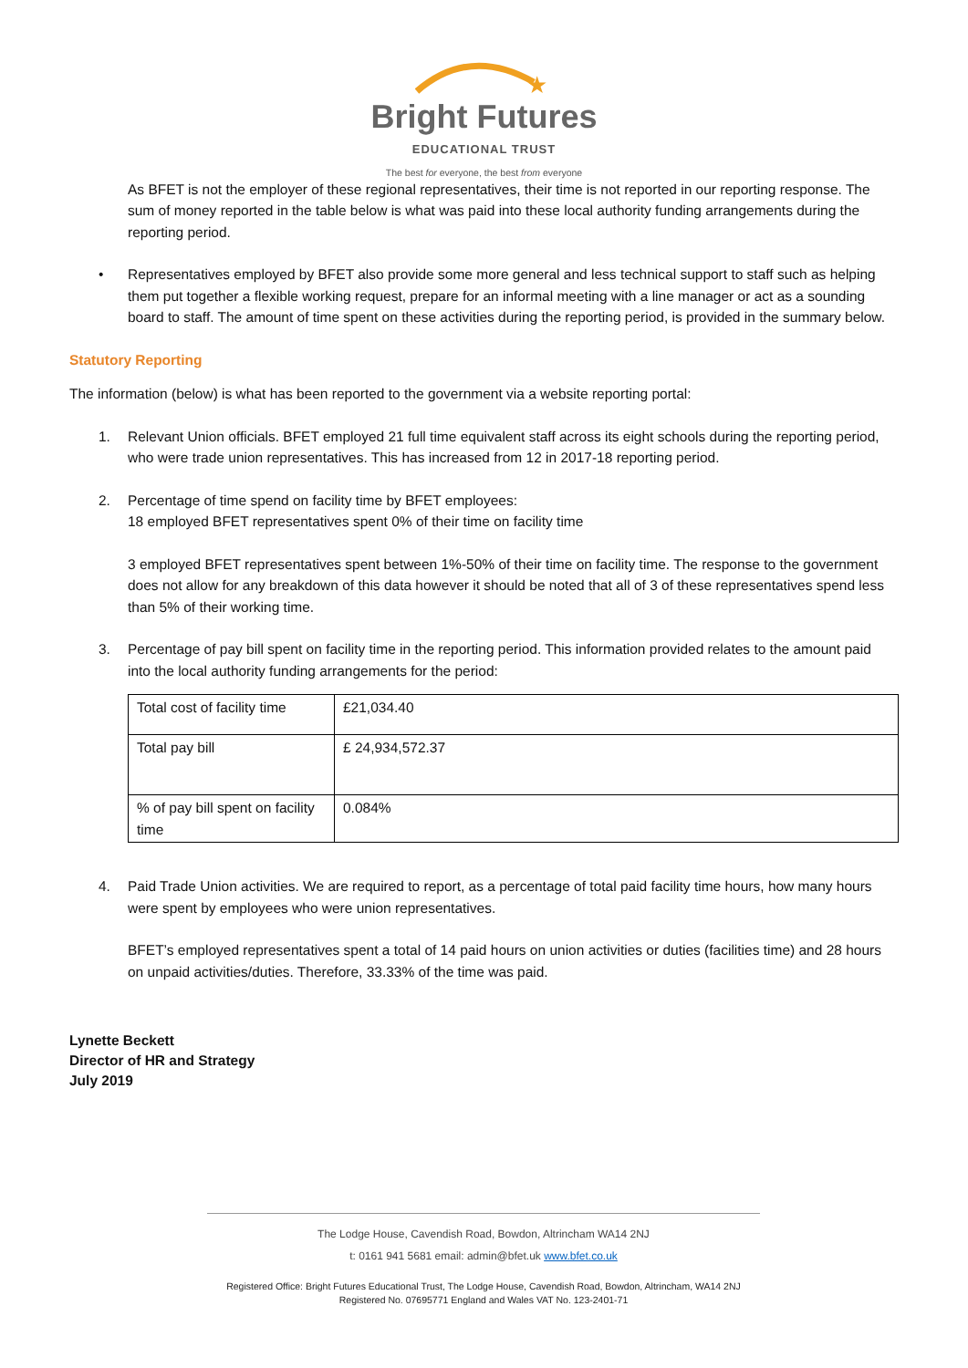★
Bright Futures
EDUCATIONAL TRUST
The best for everyone, the best from everyone
As BFET is not the employer of these regional representatives, their time is not reported in our reporting response. The sum of money reported in the table below is what was paid into these local authority funding arrangements during the reporting period.
• Representatives employed by BFET also provide some more general and less technical support to staff such as helping them put together a flexible working request, prepare for an informal meeting with a line manager or act as a sounding board to staff. The amount of time spent on these activities during the reporting period, is provided in the summary below.
Statutory Reporting
The information (below) is what has been reported to the government via a website reporting portal:
1. Relevant Union officials. BFET employed 21 full time equivalent staff across its eight schools during the reporting period, who were trade union representatives. This has increased from 12 in 2017-18 reporting period.
2. Percentage of time spend on facility time by BFET employees:
18 employed BFET representatives spent 0% of their time on facility time
3 employed BFET representatives spent between 1%-50% of their time on facility time. The response to the government does not allow for any breakdown of this data however it should be noted that all of 3 of these representatives spend less than 5% of their working time.
3. Percentage of pay bill spent on facility time in the reporting period. This information provided relates to the amount paid into the local authority funding arrangements for the period:
| Total cost of facility time | £21,034.40 |
| Total pay bill | £ 24,934,572.37 |
| % of pay bill spent on facility time | 0.084% |
4. Paid Trade Union activities. We are required to report, as a percentage of total paid facility time hours, how many hours were spent by employees who were union representatives.
BFET’s employed representatives spent a total of 14 paid hours on union activities or duties (facilities time) and 28 hours on unpaid activities/duties. Therefore, 33.33% of the time was paid.
Lynette Beckett
Director of HR and Strategy
July 2019
The Lodge House, Cavendish Road, Bowdon, Altrincham WA14 2NJ
t: 0161 941 5681 email: admin@bfet.uk www.bfet.co.uk
Registered Office: Bright Futures Educational Trust, The Lodge House, Cavendish Road, Bowdon, Altrincham, WA14 2NJ
Registered No. 07695771 England and Wales VAT No. 123-2401-71